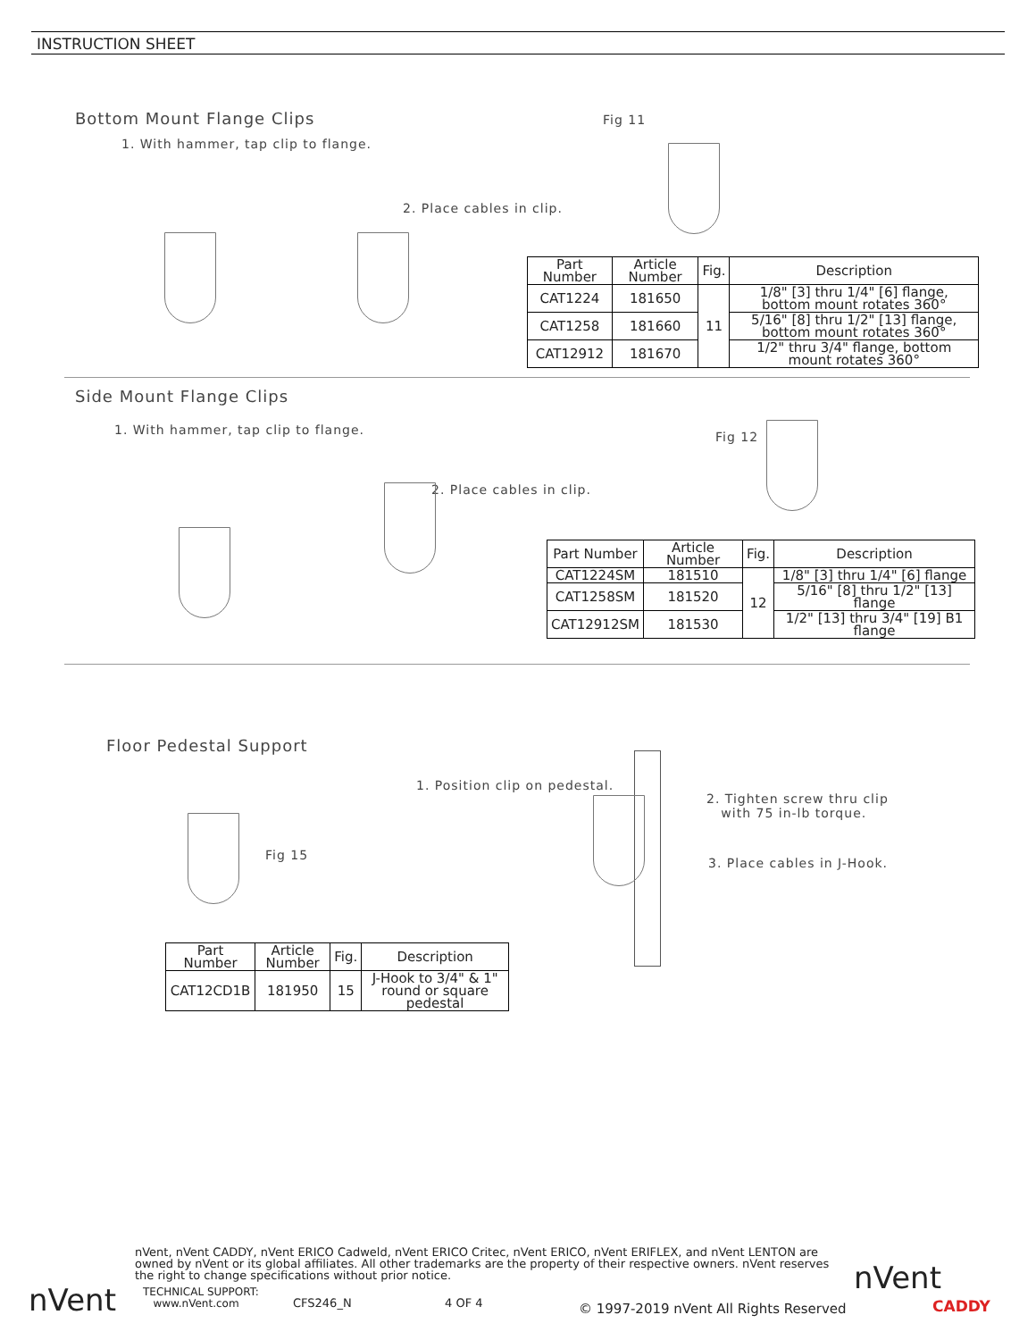INSTRUCTION SHEET
Bottom Mount Flange Clips
1. With hammer, tap clip to flange.
2. Place cables in clip.
Fig 11
| Part Number | Article Number | Fig. | Description |
| --- | --- | --- | --- |
| CAT1224 | 181650 | 11 | 1/8" [3] thru 1/4" [6] flange, bottom mount rotates 360° |
| CAT1258 | 181660 | | 5/16" [8] thru 1/2" [13] flange, bottom mount rotates 360° |
| CAT12912 | 181670 | | 1/2" thru 3/4" flange, bottom mount rotates 360° |
Side Mount Flange Clips
1. With hammer, tap clip to flange.
2. Place cables in clip.
Fig 12
| Part Number | Article Number | Fig. | Description |
| --- | --- | --- | --- |
| CAT1224SM | 181510 | 12 | 1/8" [3] thru 1/4" [6] flange |
| CAT1258SM | 181520 | | 5/16" [8] thru 1/2" [13] flange |
| CAT12912SM | 181530 | | 1/2" [13] thru 3/4" [19] B1 flange |
Floor Pedestal Support
1. Position clip on pedestal.
2. Tighten screw thru clip
with 75 in-lb torque.
3. Place cables in J-Hook.
Fig 15
| Part Number | Article Number | Fig. | Description |
| --- | --- | --- | --- |
| CAT12CD1B | 181950 | 15 | J-Hook to 3/4" & 1" round or square pedestal |
nVent, nVent CADDY, nVent ERICO Cadweld, nVent ERICO Critec, nVent ERICO, nVent ERIFLEX, and nVent LENTON are owned by nVent or its global affiliates. All other trademarks are the property of their respective owners. nVent reserves the right to change specifications without prior notice.
nVent
TECHNICAL SUPPORT:
www.nVent.com
CFS246_N 4 OF 4
© 1997-2019 nVent All Rights Reserved
nVent
CADDY